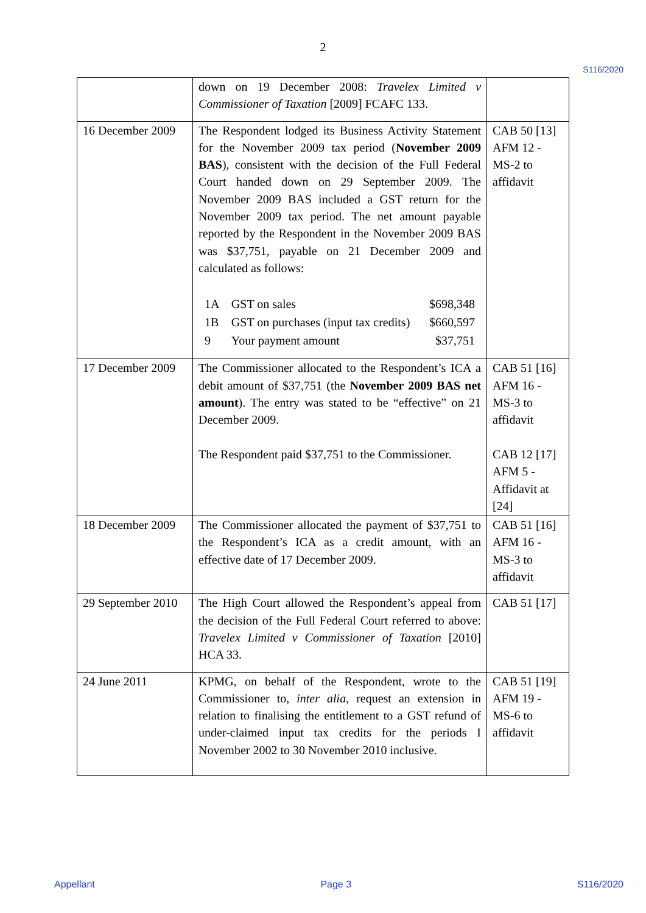2
S116/2020
| | down on 19 December 2008: Travelex Limited v Commissioner of Taxation [2009] FCAFC 133. | |
| 16 December 2009 | The Respondent lodged its Business Activity Statement for the November 2009 tax period ( November 2009 BAS ), consistent with the decision of the Full Federal Court handed down on 29 September 2009. The November 2009 BAS included a GST return for the November 2009 tax period. The net amount payable reported by the Respondent in the November 2009 BAS was $37,751, payable on 21 December 2009 and calculated as follows: / 1A / GST on sales / $698,348 / / 1B / GST on purchases (input tax credits) / $660,597 / / 9 / Your payment amount / $37,751 / | CAB 50 [13] AFM 12 - MS-2 to affidavit |
| 17 December 2009 | The Commissioner allocated to the Respondent’s ICA a debit amount of $37,751 (the November 2009 BAS net amount ). The entry was stated to be “effective” on 21 December 2009. The Respondent paid $37,751 to the Commissioner. | CAB 51 [16] AFM 16 - MS-3 to affidavit CAB 12 [17] AFM 5 - Affidavit at [24] |
| 18 December 2009 | The Commissioner allocated the payment of $37,751 to the Respondent’s ICA as a credit amount, with an effective date of 17 December 2009. | CAB 51 [16] AFM 16 - MS-3 to affidavit |
| 29 September 2010 | The High Court allowed the Respondent’s appeal from the decision of the Full Federal Court referred to above: Travelex Limited v Commissioner of Taxation [2010] HCA 33. | CAB 51 [17] |
| 24 June 2011 | KPMG, on behalf of the Respondent, wrote to the Commissioner to, inter alia , request an extension in relation to finalising the entitlement to a GST refund of under-claimed input tax credits for the periods I November 2002 to 30 November 2010 inclusive. | CAB 51 [19] AFM 19 - MS-6 to affidavit |
Appellant Page 3 S116/2020